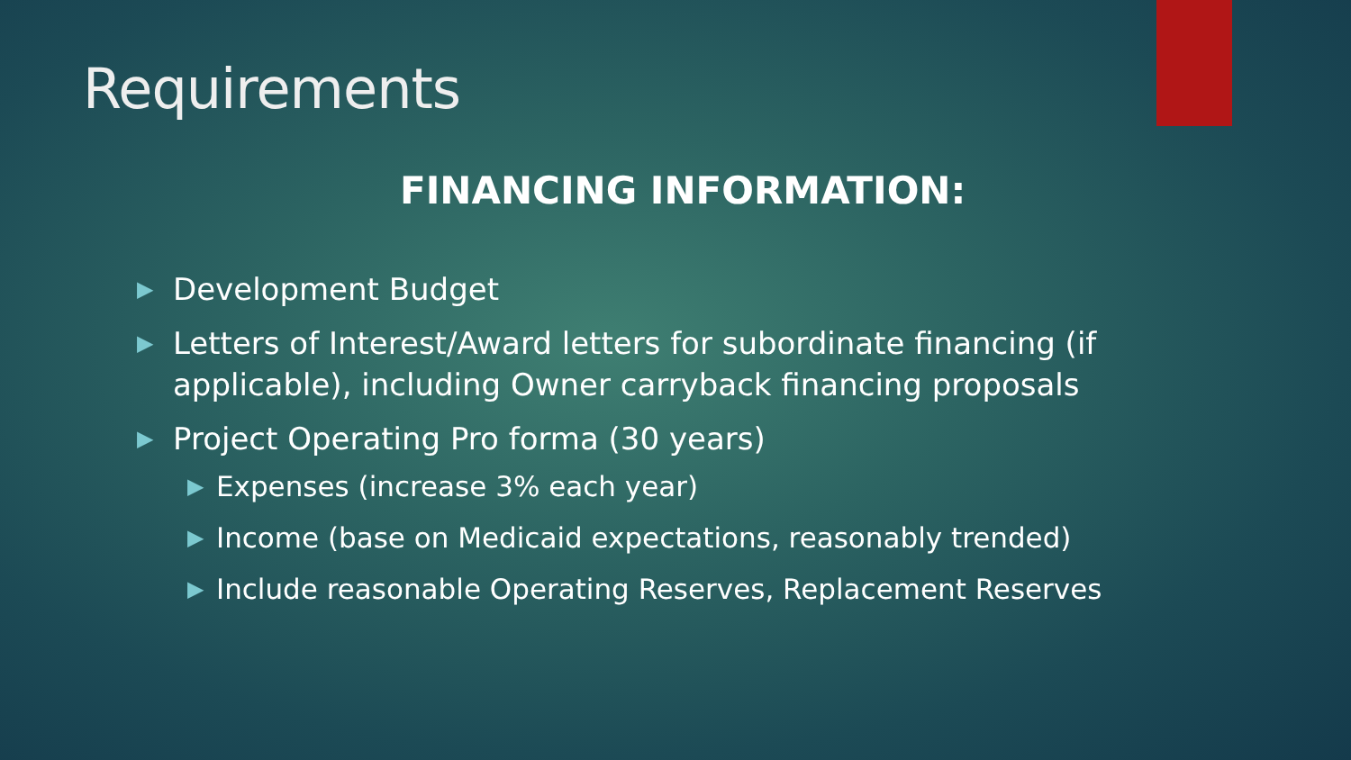Requirements
FINANCING INFORMATION:
▶ Development Budget
▶ Letters of Interest/Award letters for subordinate financing (if applicable), including Owner carryback financing proposals
▶ Project Operating Pro forma (30 years)
▶ Expenses (increase 3% each year)
▶ Income (base on Medicaid expectations, reasonably trended)
▶ Include reasonable Operating Reserves, Replacement Reserves